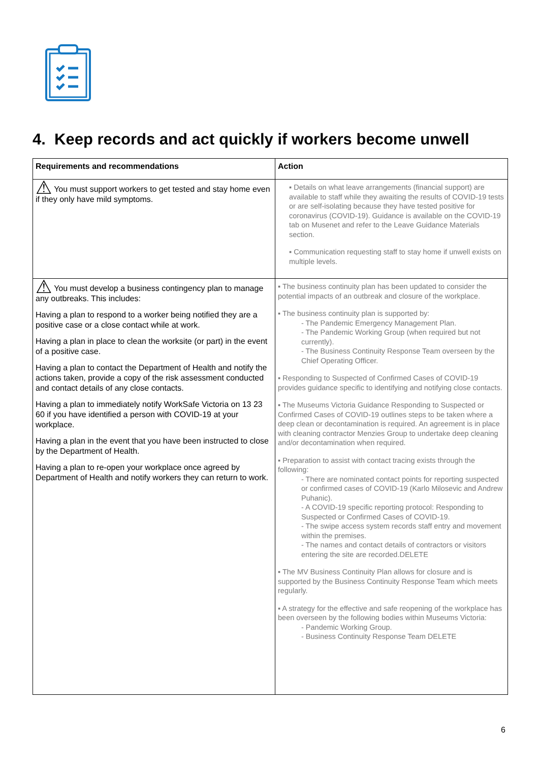4. Keep records and act quickly if workers become unwell
| Requirements and recommendations | Action |
| --- | --- |
| ⚠ You must support workers to get tested and stay home even if they only have mild symptoms. | ▪ Details on what leave arrangements (financial support) are available to staff while they awaiting the results of COVID-19 tests or are self-isolating because they have tested positive for coronavirus (COVID-19). Guidance is available on the COVID-19 tab on Musenet and refer to the Leave Guidance Materials section. ▪ Communication requesting staff to stay home if unwell exists on multiple levels. |
| ⚠ You must develop a business contingency plan to manage any outbreaks. This includes: Having a plan to respond to a worker being notified they are a positive case or a close contact while at work. Having a plan in place to clean the worksite (or part) in the event of a positive case. Having a plan to contact the Department of Health and notify the actions taken, provide a copy of the risk assessment conducted and contact details of any close contacts. Having a plan to immediately notify WorkSafe Victoria on 13 23 60 if you have identified a person with COVID-19 at your workplace. Having a plan in the event that you have been instructed to close by the Department of Health. Having a plan to re-open your workplace once agreed by Department of Health and notify workers they can return to work. | ▪ The business continuity plan has been updated to consider the potential impacts of an outbreak and closure of the workplace. ▪ The business continuity plan is supported by: - The Pandemic Emergency Management Plan. - The Pandemic Working Group (when required but not currently). - The Business Continuity Response Team overseen by the Chief Operating Officer. ▪ Responding to Suspected of Confirmed Cases of COVID-19 provides guidance specific to identifying and notifying close contacts. ▪ The Museums Victoria Guidance Responding to Suspected or Confirmed Cases of COVID-19 outlines steps to be taken where a deep clean or decontamination is required. An agreement is in place with cleaning contractor Menzies Group to undertake deep cleaning and/or decontamination when required. ▪ Preparation to assist with contact tracing exists through the following: - There are nominated contact points for reporting suspected or confirmed cases of COVID-19 (Karlo Milosevic and Andrew Puhanic). - A COVID-19 specific reporting protocol: Responding to Suspected or Confirmed Cases of COVID-19. - The swipe access system records staff entry and movement within the premises. - The names and contact details of contractors or visitors entering the site are recorded.DELETE ▪ The MV Business Continuity Plan allows for closure and is supported by the Business Continuity Response Team which meets regularly. ▪ A strategy for the effective and safe reopening of the workplace has been overseen by the following bodies within Museums Victoria: - Pandemic Working Group. - Business Continuity Response Team DELETE |
6